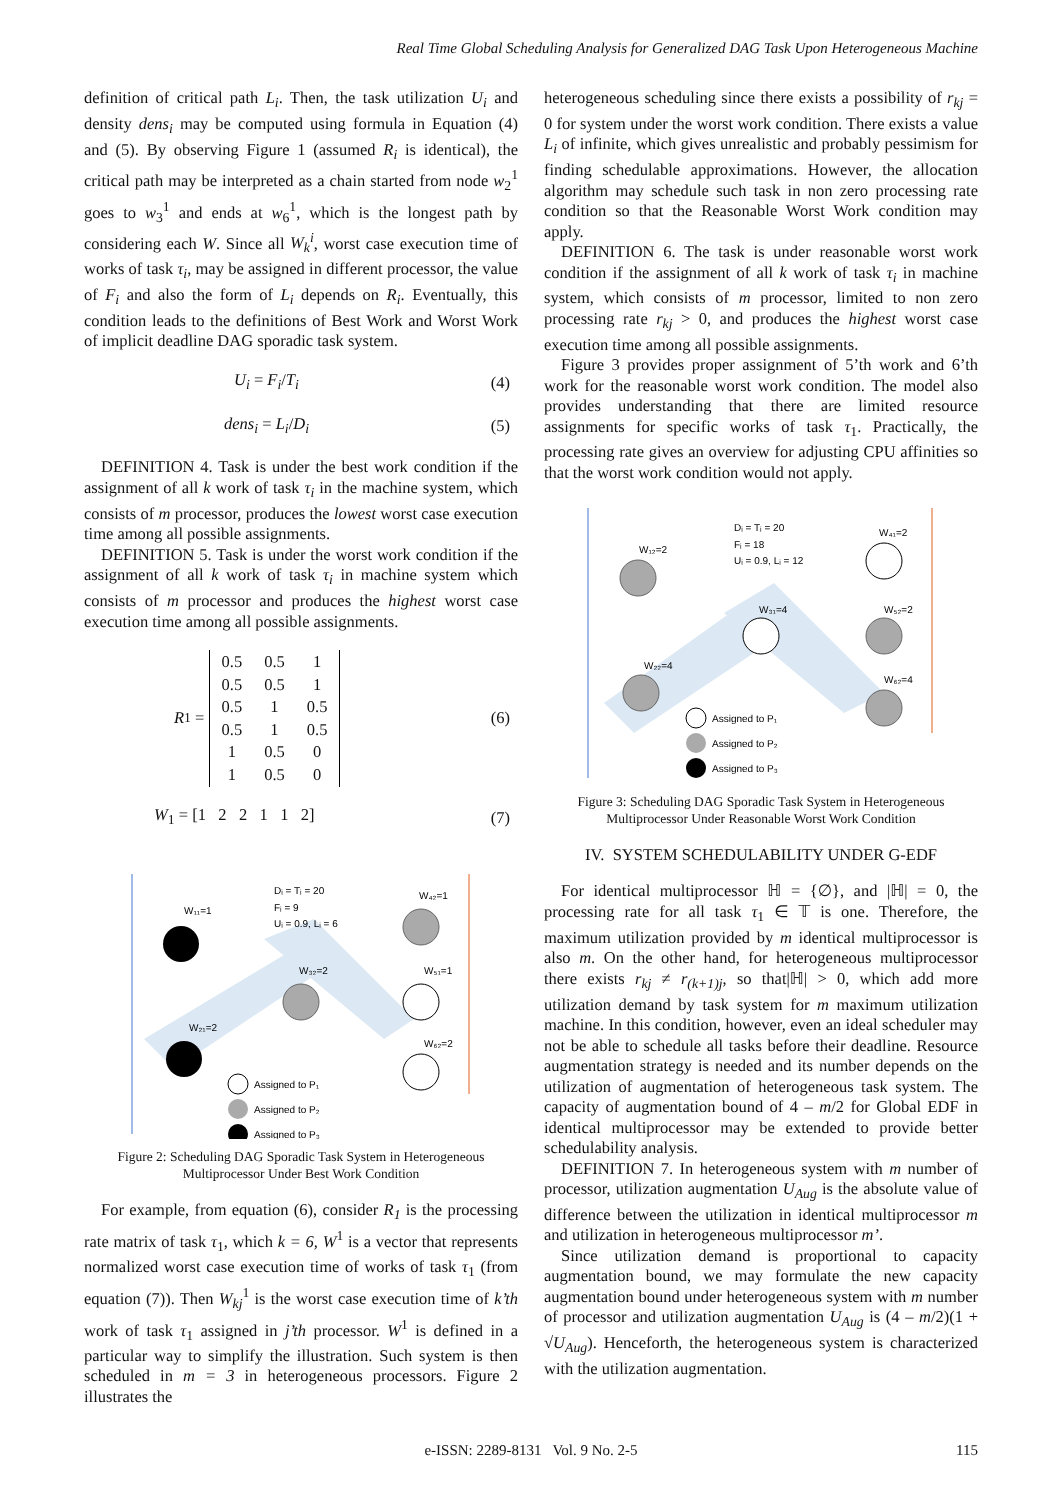Real Time Global Scheduling Analysis for Generalized DAG Task Upon Heterogeneous Machine
definition of critical path L<sub>i</sub>. Then, the task utilization U<sub>i</sub> and density dens<sub>i</sub> may be computed using formula in Equation (4) and (5). By observing Figure 1 (assumed R<sub>i</sub> is identical), the critical path may be interpreted as a chain started from node w<sub>2</sub><sup>1</sup> goes to w<sub>3</sub><sup>1</sup> and ends at w<sub>6</sub><sup>1</sup>, which is the longest path by considering each W. Since all W<sub>k</sub><sup>i</sup>, worst case execution time of works of task τ<sub>i</sub>, may be assigned in different processor, the value of F<sub>i</sub> and also the form of L<sub>i</sub> depends on R<sub>i</sub>. Eventually, this condition leads to the definitions of Best Work and Worst Work of implicit deadline DAG sporadic task system.
U<sub>i</sub> = F<sub>i</sub>/T<sub>i</sub> (4)
dens<sub>i</sub> = L<sub>i</sub>/D<sub>i</sub> (5)
DEFINITION 4. Task is under the best work condition if the assignment of all k work of task τ<sub>i</sub> in the machine system, which consists of m processor, produces the lowest worst case execution time among all possible assignments.
DEFINITION 5. Task is under the worst work condition if the assignment of all k work of task τ<sub>i</sub> in machine system which consists of m processor and produces the highest worst case execution time among all possible assignments.
R<sub>1</sub> =
| 0.5 | 0.5 | 1 |
| 0.5 | 0.5 | 1 |
| 0.5 | 1 | 0.5 |
| 0.5 | 1 | 0.5 |
| 1 | 0.5 | 0 |
| 1 | 0.5 | 0 |
(6)
W<sub>1</sub> = [1 2 2 1 1 2] (7)
Dᵢ = Tᵢ = 20
Fᵢ = 9
Uᵢ = 0.9, Lᵢ = 6
W₁₁=1
W₄₂=1
W₃₂=2
W₅₁=1
W₂₁=2
W₆₂=2
Assigned to P₁
Assigned to P₂
Assigned to P₃
Figure 2: Scheduling DAG Sporadic Task System in Heterogeneous Multiprocessor Under Best Work Condition
For example, from equation (6), consider R<sub>1</sub> is the processing rate matrix of task τ<sub>1</sub>, which k = 6, W<sup>1</sup> is a vector that represents normalized worst case execution time of works of task τ<sub>1</sub> (from equation (7)). Then W<sub>kj</sub><sup>1</sup> is the worst case execution time of k’th work of task τ<sub>1</sub> assigned in j’th processor. W<sup>1</sup> is defined in a particular way to simplify the illustration. Such system is then scheduled in m = 3 in heterogeneous processors. Figure 2 illustrates the
heterogeneous scheduling since there exists a possibility of r<sub>kj</sub> = 0 for system under the worst work condition. There exists a value L<sub>i</sub> of infinite, which gives unrealistic and probably pessimism for finding schedulable approximations. However, the allocation algorithm may schedule such task in non zero processing rate condition so that the Reasonable Worst Work condition may apply.
DEFINITION 6. The task is under reasonable worst work condition if the assignment of all k work of task τ<sub>i</sub> in machine system, which consists of m processor, limited to non zero processing rate r<sub>kj</sub> > 0, and produces the highest worst case execution time among all possible assignments.
Figure 3 provides proper assignment of 5’th work and 6’th work for the reasonable worst work condition. The model also provides understanding that there are limited resource assignments for specific works of task τ<sub>1</sub>. Practically, the processing rate gives an overview for adjusting CPU affinities so that the worst work condition would not apply.
Dᵢ = Tᵢ = 20
Fᵢ = 18
Uᵢ = 0.9, Lᵢ = 12
W₁₂=2
W₄₁=2
W₃₁=4
W₅₂=2
W₂₂=4
W₆₂=4
Assigned to P₁
Assigned to P₂
Assigned to P₃
Figure 3: Scheduling DAG Sporadic Task System in Heterogeneous Multiprocessor Under Reasonable Worst Work Condition
IV. SYSTEM SCHEDULABILITY UNDER G-EDF
For identical multiprocessor ℍ = {∅}, and |ℍ| = 0, the processing rate for all task τ<sub>1</sub> ∈ 𝕋 is one. Therefore, the maximum utilization provided by m identical multiprocessor is also m. On the other hand, for heterogeneous multiprocessor there exists r<sub>kj</sub> ≠ r<sub>(k+1)j</sub>, so that|ℍ| > 0, which add more utilization demand by task system for m maximum utilization machine. In this condition, however, even an ideal scheduler may not be able to schedule all tasks before their deadline. Resource augmentation strategy is needed and its number depends on the utilization of augmentation of heterogeneous task system. The capacity of augmentation bound of 4 – m/2 for Global EDF in identical multiprocessor may be extended to provide better schedulability analysis.
DEFINITION 7. In heterogeneous system with m number of processor, utilization augmentation U<sub>Aug</sub> is the absolute value of difference between the utilization in identical multiprocessor m and utilization in heterogeneous multiprocessor m’.
Since utilization demand is proportional to capacity augmentation bound, we may formulate the new capacity augmentation bound under heterogeneous system with m number of processor and utilization augmentation U<sub>Aug</sub> is (4 – m/2)(1 + √U<sub>Aug</sub>). Henceforth, the heterogeneous system is characterized with the utilization augmentation.
e-ISSN: 2289-8131 Vol. 9 No. 2-5
115